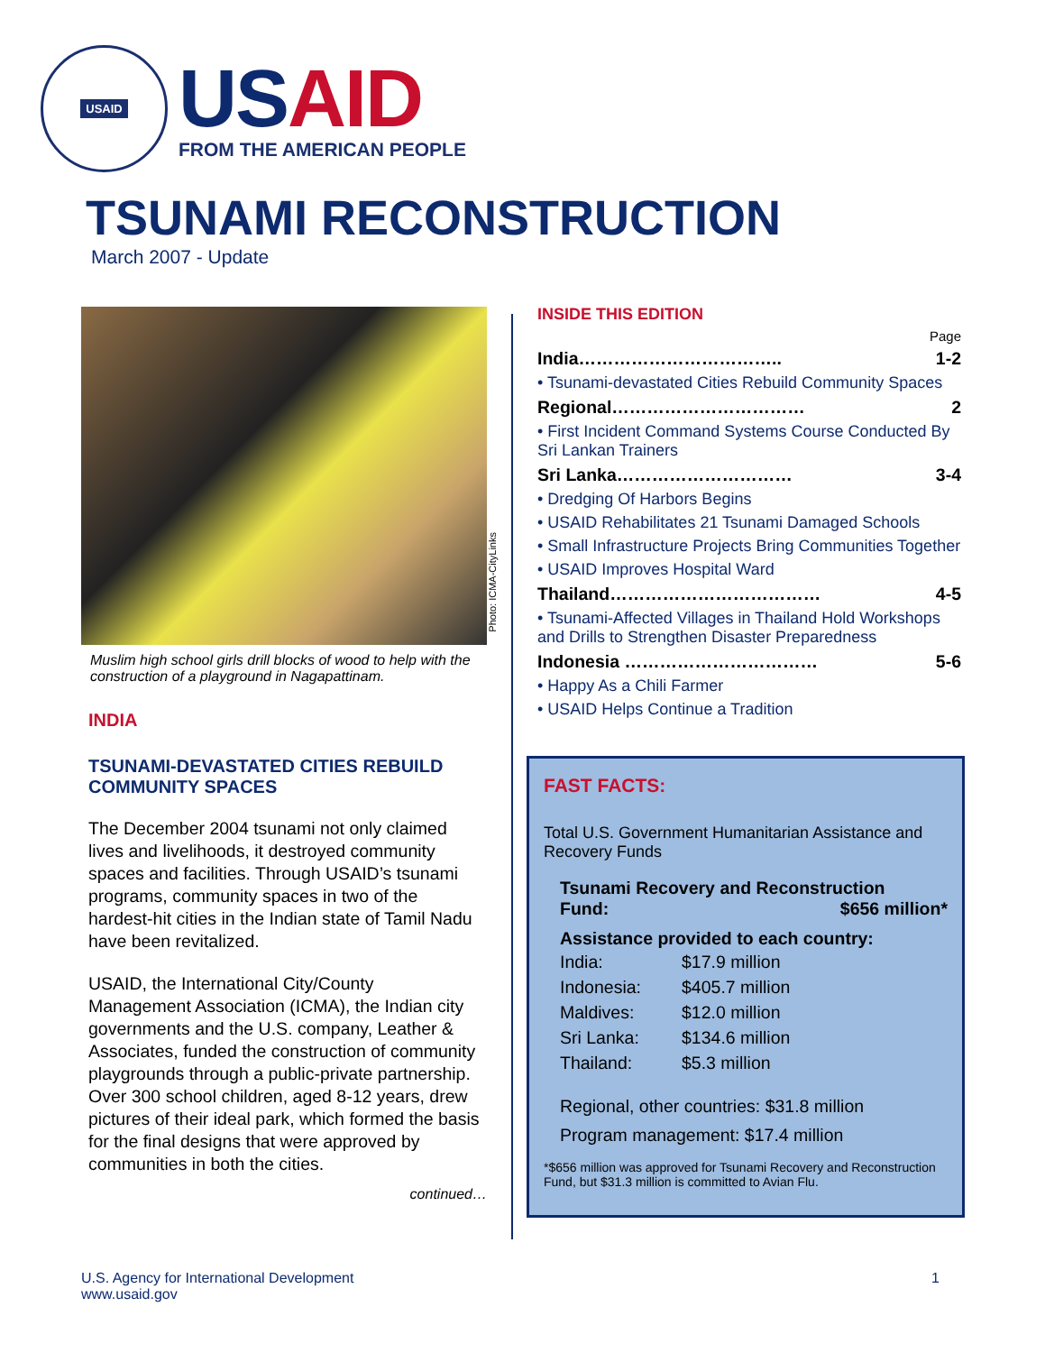USAID
US AID
FROM THE AMERICAN PEOPLE
TSUNAMI RECONSTRUCTION
March 2007 - Update
Muslim high school girls drill blocks of wood to help with the construction of a playground in Nagapattinam.
INDIA
TSUNAMI-DEVASTATED CITIES REBUILD COMMUNITY SPACES
The December 2004 tsunami not only claimed lives and livelihoods, it destroyed community spaces and facilities. Through USAID’s tsunami programs, community spaces in two of the hardest-hit cities in the Indian state of Tamil Nadu have been revitalized.
USAID, the International City/County Management Association (ICMA), the Indian city governments and the U.S. company, Leather & Associates, funded the construction of community playgrounds through a public-private partnership. Over 300 school children, aged 8-12 years, drew pictures of their ideal park, which formed the basis for the final designs that were approved by communities in both the cities.
continued…
Photo: ICMA-CityLinks
INSIDE THIS EDITION
Page
India…………………………….. 1-2
• Tsunami-devastated Cities Rebuild Community Spaces
Regional…………………………… 2
• First Incident Command Systems Course Conducted By Sri Lankan Trainers
Sri Lanka………………………… 3-4
• Dredging Of Harbors Begins
• USAID Rehabilitates 21 Tsunami Damaged Schools
• Small Infrastructure Projects Bring Communities Together
• USAID Improves Hospital Ward
Thailand……………………………… 4-5
• Tsunami-Affected Villages in Thailand Hold Workshops and Drills to Strengthen Disaster Preparedness
Indonesia …………………………… 5-6
• Happy As a Chili Farmer
• USAID Helps Continue a Tradition
FAST FACTS:
Total U.S. Government Humanitarian Assistance and Recovery Funds
Tsunami Recovery and Reconstruction
Fund: $656 million*
Assistance provided to each country:
India: $17.9 million
Indonesia: $405.7 million
Maldives: $12.0 million
Sri Lanka: $134.6 million
Thailand: $5.3 million
Regional, other countries: $31.8 million
Program management: $17.4 million
*$656 million was approved for Tsunami Recovery and Reconstruction Fund, but $31.3 million is committed to Avian Flu.
U.S. Agency for International Development
www.usaid.gov
1